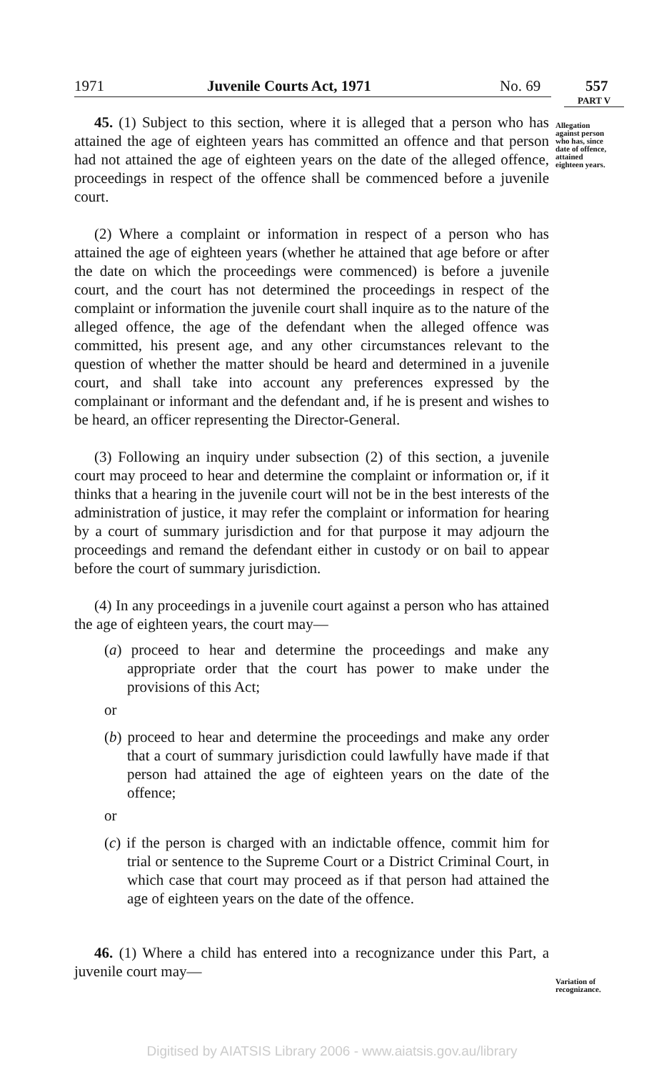1971 Juvenile Courts Act, 1971 No. 69 557
PART V
Allegation
against person
who has, since
date of offence,
attained
eighteen years.
Variation of
recognizance.
45. (1) Subject to this section, where it is alleged that a person who has attained the age of eighteen years has committed an offence and that person had not attained the age of eighteen years on the date of the alleged offence, proceedings in respect of the offence shall be commenced before a juvenile court.
(2) Where a complaint or information in respect of a person who has attained the age of eighteen years (whether he attained that age before or after the date on which the proceedings were commenced) is before a juvenile court, and the court has not determined the proceedings in respect of the complaint or information the juvenile court shall inquire as to the nature of the alleged offence, the age of the defendant when the alleged offence was committed, his present age, and any other circumstances relevant to the question of whether the matter should be heard and determined in a juvenile court, and shall take into account any preferences expressed by the complainant or informant and the defendant and, if he is present and wishes to be heard, an officer representing the Director-General.
(3) Following an inquiry under subsection (2) of this section, a juvenile court may proceed to hear and determine the complaint or information or, if it thinks that a hearing in the juvenile court will not be in the best interests of the administration of justice, it may refer the complaint or information for hearing by a court of summary jurisdiction and for that purpose it may adjourn the proceedings and remand the defendant either in custody or on bail to appear before the court of summary jurisdiction.
(4) In any proceedings in a juvenile court against a person who has attained the age of eighteen years, the court may—
(a) proceed to hear and determine the proceedings and make any appropriate order that the court has power to make under the provisions of this Act;
or
(b) proceed to hear and determine the proceedings and make any order that a court of summary jurisdiction could lawfully have made if that person had attained the age of eighteen years on the date of the offence;
or
(c) if the person is charged with an indictable offence, commit him for trial or sentence to the Supreme Court or a District Criminal Court, in which case that court may proceed as if that person had attained the age of eighteen years on the date of the offence.
46. (1) Where a child has entered into a recognizance under this Part, a juvenile court may—
Digitised by AIATSIS Library 2006 - www.aiatsis.gov.au/library